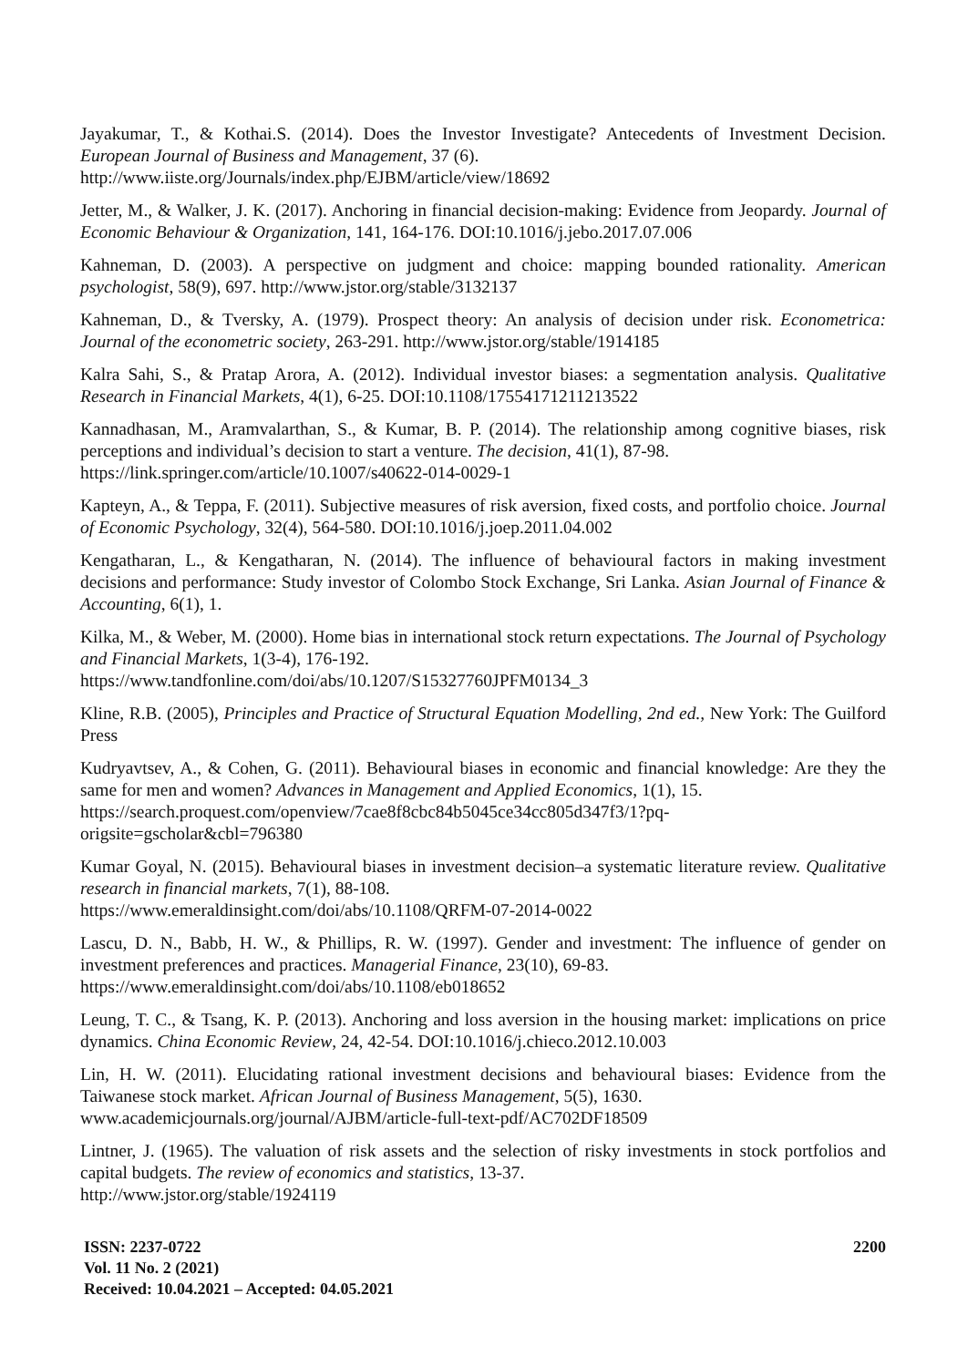Jayakumar, T., & Kothai.S. (2014). Does the Investor Investigate? Antecedents of Investment Decision. European Journal of Business and Management, 37 (6).
http://www.iiste.org/Journals/index.php/EJBM/article/view/18692
Jetter, M., & Walker, J. K. (2017). Anchoring in financial decision-making: Evidence from Jeopardy. Journal of Economic Behaviour & Organization, 141, 164-176. DOI:10.1016/j.jebo.2017.07.006
Kahneman, D. (2003). A perspective on judgment and choice: mapping bounded rationality. American psychologist, 58(9), 697. http://www.jstor.org/stable/3132137
Kahneman, D., & Tversky, A. (1979). Prospect theory: An analysis of decision under risk. Econometrica: Journal of the econometric society, 263-291. http://www.jstor.org/stable/1914185
Kalra Sahi, S., & Pratap Arora, A. (2012). Individual investor biases: a segmentation analysis. Qualitative Research in Financial Markets, 4(1), 6-25. DOI:10.1108/17554171211213522
Kannadhasan, M., Aramvalarthan, S., & Kumar, B. P. (2014). The relationship among cognitive biases, risk perceptions and individual’s decision to start a venture. The decision, 41(1), 87-98.
https://link.springer.com/article/10.1007/s40622-014-0029-1
Kapteyn, A., & Teppa, F. (2011). Subjective measures of risk aversion, fixed costs, and portfolio choice. Journal of Economic Psychology, 32(4), 564-580. DOI:10.1016/j.joep.2011.04.002
Kengatharan, L., & Kengatharan, N. (2014). The influence of behavioural factors in making investment decisions and performance: Study investor of Colombo Stock Exchange, Sri Lanka. Asian Journal of Finance & Accounting, 6(1), 1.
Kilka, M., & Weber, M. (2000). Home bias in international stock return expectations. The Journal of Psychology and Financial Markets, 1(3-4), 176-192.
https://www.tandfonline.com/doi/abs/10.1207/S15327760JPFM0134_3
Kline, R.B. (2005), Principles and Practice of Structural Equation Modelling, 2nd ed., New York: The Guilford Press
Kudryavtsev, A., & Cohen, G. (2011). Behavioural biases in economic and financial knowledge: Are they the same for men and women? Advances in Management and Applied Economics, 1(1), 15.
https://search.proquest.com/openview/7cae8f8cbc84b5045ce34cc805d347f3/1?pq-
origsite=gscholar&cbl=796380
Kumar Goyal, N. (2015). Behavioural biases in investment decision–a systematic literature review. Qualitative research in financial markets, 7(1), 88-108.
https://www.emeraldinsight.com/doi/abs/10.1108/QRFM-07-2014-0022
Lascu, D. N., Babb, H. W., & Phillips, R. W. (1997). Gender and investment: The influence of gender on investment preferences and practices. Managerial Finance, 23(10), 69-83.
https://www.emeraldinsight.com/doi/abs/10.1108/eb018652
Leung, T. C., & Tsang, K. P. (2013). Anchoring and loss aversion in the housing market: implications on price dynamics. China Economic Review, 24, 42-54. DOI:10.1016/j.chieco.2012.10.003
Lin, H. W. (2011). Elucidating rational investment decisions and behavioural biases: Evidence from the Taiwanese stock market. African Journal of Business Management, 5(5), 1630.
www.academicjournals.org/journal/AJBM/article-full-text-pdf/AC702DF18509
Lintner, J. (1965). The valuation of risk assets and the selection of risky investments in stock portfolios and capital budgets. The review of economics and statistics, 13-37.
http://www.jstor.org/stable/1924119
ISSN: 2237-0722
Vol. 11 No. 2 (2021)
Received: 10.04.2021 – Accepted: 04.05.2021
2200